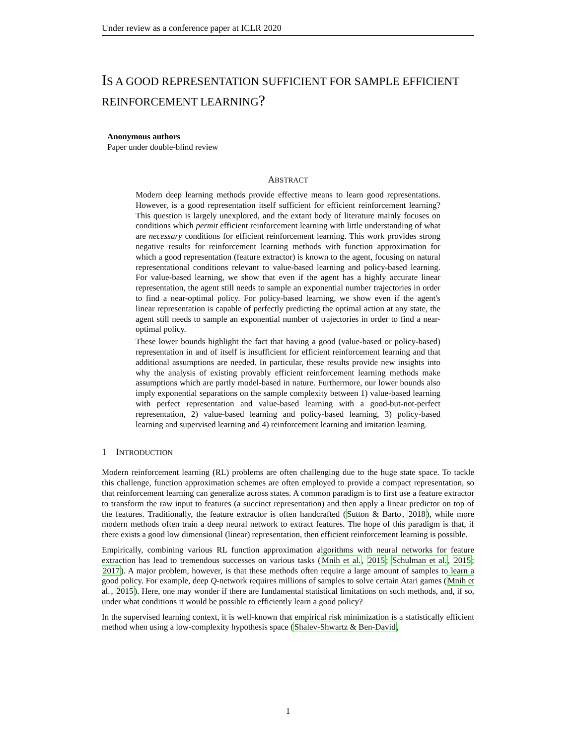Under review as a conference paper at ICLR 2020
IS A GOOD REPRESENTATION SUFFICIENT FOR SAMPLE EFFICIENT REINFORCEMENT LEARNING?
Anonymous authors
Paper under double-blind review
ABSTRACT
Modern deep learning methods provide effective means to learn good representations. However, is a good representation itself sufficient for efficient reinforcement learning? This question is largely unexplored, and the extant body of literature mainly focuses on conditions which permit efficient reinforcement learning with little understanding of what are necessary conditions for efficient reinforcement learning. This work provides strong negative results for reinforcement learning methods with function approximation for which a good representation (feature extractor) is known to the agent, focusing on natural representational conditions relevant to value-based learning and policy-based learning. For value-based learning, we show that even if the agent has a highly accurate linear representation, the agent still needs to sample an exponential number trajectories in order to find a near-optimal policy. For policy-based learning, we show even if the agent's linear representation is capable of perfectly predicting the optimal action at any state, the agent still needs to sample an exponential number of trajectories in order to find a near-optimal policy.
These lower bounds highlight the fact that having a good (value-based or policy-based) representation in and of itself is insufficient for efficient reinforcement learning and that additional assumptions are needed. In particular, these results provide new insights into why the analysis of existing provably efficient reinforcement learning methods make assumptions which are partly model-based in nature. Furthermore, our lower bounds also imply exponential separations on the sample complexity between 1) value-based learning with perfect representation and value-based learning with a good-but-not-perfect representation, 2) value-based learning and policy-based learning, 3) policy-based learning and supervised learning and 4) reinforcement learning and imitation learning.
1 INTRODUCTION
Modern reinforcement learning (RL) problems are often challenging due to the huge state space. To tackle this challenge, function approximation schemes are often employed to provide a compact representation, so that reinforcement learning can generalize across states. A common paradigm is to first use a feature extractor to transform the raw input to features (a succinct representation) and then apply a linear predictor on top of the features. Traditionally, the feature extractor is often handcrafted (Sutton & Barto, 2018), while more modern methods often train a deep neural network to extract features. The hope of this paradigm is that, if there exists a good low dimensional (linear) representation, then efficient reinforcement learning is possible.
Empirically, combining various RL function approximation algorithms with neural networks for feature extraction has lead to tremendous successes on various tasks (Mnih et al., 2015; Schulman et al., 2015; 2017). A major problem, however, is that these methods often require a large amount of samples to learn a good policy. For example, deep Q-network requires millions of samples to solve certain Atari games (Mnih et al., 2015). Here, one may wonder if there are fundamental statistical limitations on such methods, and, if so, under what conditions it would be possible to efficiently learn a good policy?
In the supervised learning context, it is well-known that empirical risk minimization is a statistically efficient method when using a low-complexity hypothesis space (Shalev-Shwartz & Ben-David,
1